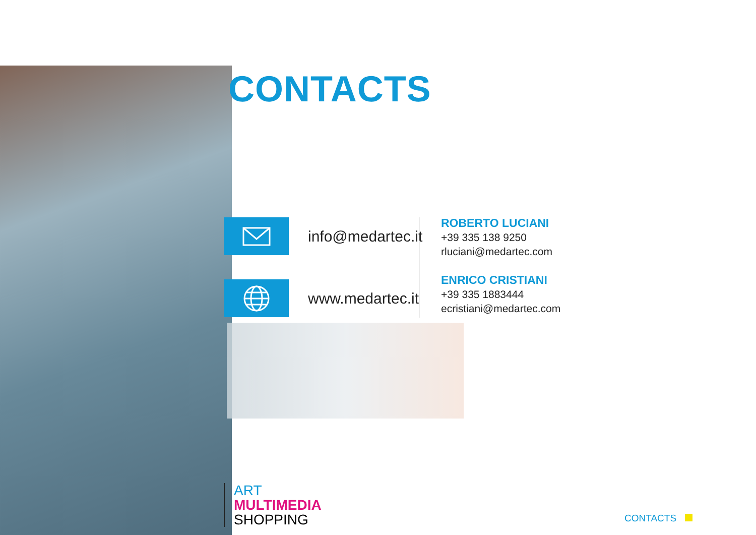CONTACTS
info@medartec.it
www.medartec.it
ROBERTO LUCIANI
+39 335 138 9250
rluciani@medartec.com
ENRICO CRISTIANI
+39 335 1883444
ecristiani@medartec.com
ART
MULTIMEDIA
SHOPPING
CONTACTS